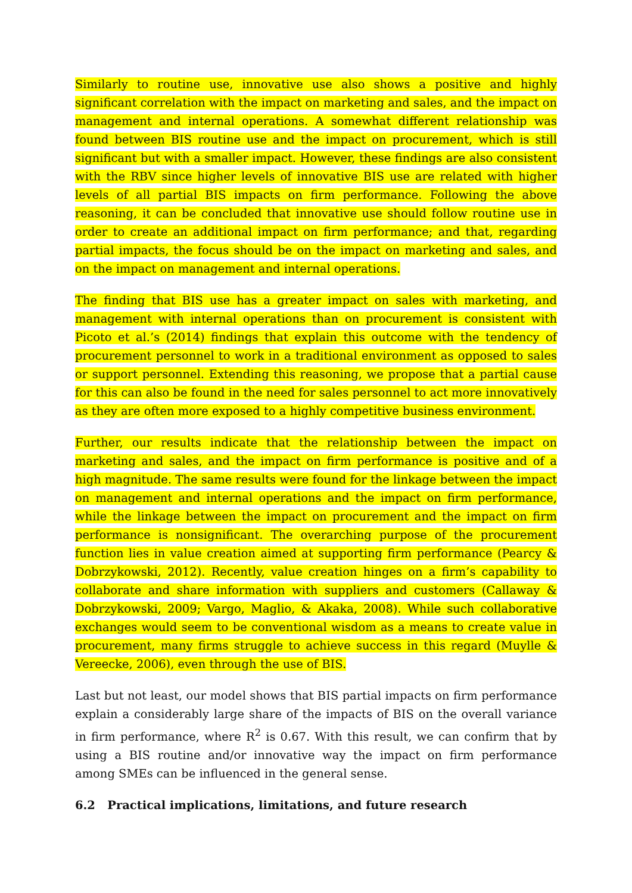Similarly to routine use, innovative use also shows a positive and highly significant correlation with the impact on marketing and sales, and the impact on management and internal operations. A somewhat different relationship was found between BIS routine use and the impact on procurement, which is still significant but with a smaller impact. However, these findings are also consistent with the RBV since higher levels of innovative BIS use are related with higher levels of all partial BIS impacts on firm performance. Following the above reasoning, it can be concluded that innovative use should follow routine use in order to create an additional impact on firm performance; and that, regarding partial impacts, the focus should be on the impact on marketing and sales, and on the impact on management and internal operations.
The finding that BIS use has a greater impact on sales with marketing, and management with internal operations than on procurement is consistent with Picoto et al.’s (2014) findings that explain this outcome with the tendency of procurement personnel to work in a traditional environment as opposed to sales or support personnel. Extending this reasoning, we propose that a partial cause for this can also be found in the need for sales personnel to act more innovatively as they are often more exposed to a highly competitive business environment.
Further, our results indicate that the relationship between the impact on marketing and sales, and the impact on firm performance is positive and of a high magnitude. The same results were found for the linkage between the impact on management and internal operations and the impact on firm performance, while the linkage between the impact on procurement and the impact on firm performance is nonsignificant. The overarching purpose of the procurement function lies in value creation aimed at supporting firm performance (Pearcy & Dobrzykowski, 2012). Recently, value creation hinges on a firm’s capability to collaborate and share information with suppliers and customers (Callaway & Dobrzykowski, 2009; Vargo, Maglio, & Akaka, 2008). While such collaborative exchanges would seem to be conventional wisdom as a means to create value in procurement, many firms struggle to achieve success in this regard (Muylle & Vereecke, 2006), even through the use of BIS.
Last but not least, our model shows that BIS partial impacts on firm performance explain a considerably large share of the impacts of BIS on the overall variance in firm performance, where R<sup>2</sup> is 0.67. With this result, we can confirm that by using a BIS routine and/or innovative way the impact on firm performance among SMEs can be influenced in the general sense.
6.2 Practical implications, limitations, and future research